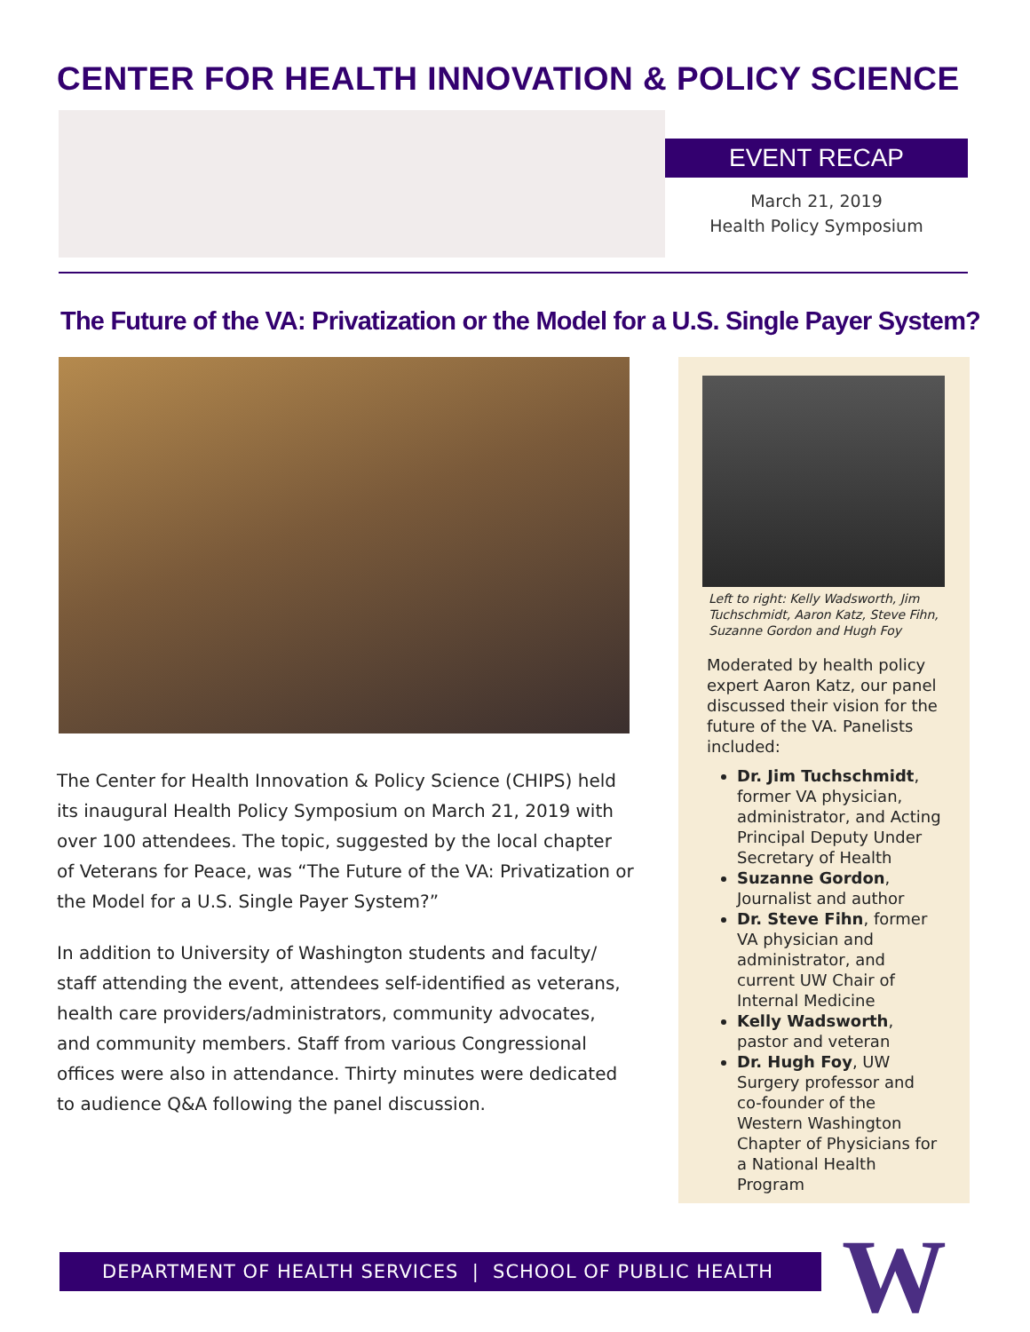CENTER FOR HEALTH INNOVATION & POLICY SCIENCE
EVENT RECAP
March 21, 2019
Health Policy Symposium
The Future of the VA: Privatization or the Model for a U.S. Single Payer System?
The Center for Health Innovation & Policy Science (CHIPS) held its inaugural Health Policy Symposium on March 21, 2019 with over 100 attendees. The topic, suggested by the local chapter of Veterans for Peace, was “The Future of the VA: Privatization or the Model for a U.S. Single Payer System?”
In addition to University of Washington students and faculty/ staff attending the event, attendees self-identified as veterans, health care providers/administrators, community advocates, and community members. Staff from various Congressional offices were also in attendance. Thirty minutes were dedicated to audience Q&A following the panel discussion.
Left to right: Kelly Wadsworth, Jim Tuchschmidt, Aaron Katz, Steve Fihn, Suzanne Gordon and Hugh Foy
Moderated by health policy expert Aaron Katz, our panel discussed their vision for the future of the VA. Panelists included:
Dr. Jim Tuchschmidt, former VA physician, administrator, and Acting Principal Deputy Under Secretary of Health
Suzanne Gordon, Journalist and author
Dr. Steve Fihn, former VA physician and administrator, and current UW Chair of Internal Medicine
Kelly Wadsworth, pastor and veteran
Dr. Hugh Foy, UW Surgery professor and co-founder of the Western Washington Chapter of Physicians for a National Health Program
DEPARTMENT OF HEALTH SERVICES | SCHOOL OF PUBLIC HEALTH W